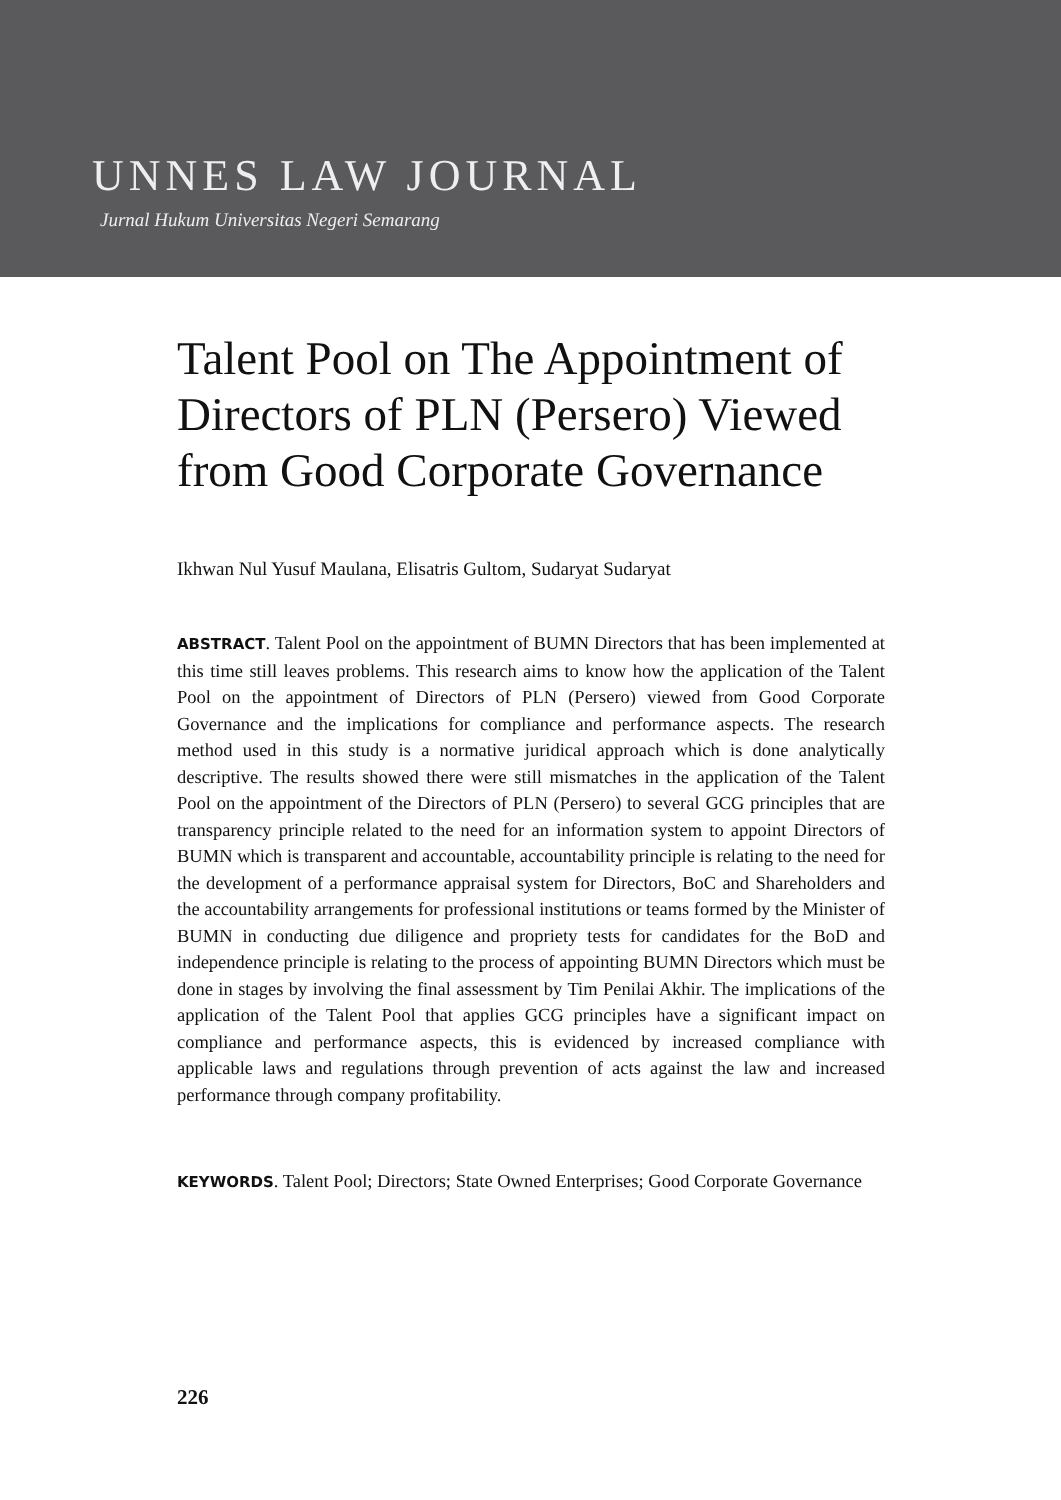UNNES LAW JOURNAL
Jurnal Hukum Universitas Negeri Semarang
Talent Pool on The Appointment of Directors of PLN (Persero) Viewed from Good Corporate Governance
Ikhwan Nul Yusuf Maulana, Elisatris Gultom, Sudaryat Sudaryat
ABSTRACT. Talent Pool on the appointment of BUMN Directors that has been implemented at this time still leaves problems. This research aims to know how the application of the Talent Pool on the appointment of Directors of PLN (Persero) viewed from Good Corporate Governance and the implications for compliance and performance aspects. The research method used in this study is a normative juridical approach which is done analytically descriptive. The results showed there were still mismatches in the application of the Talent Pool on the appointment of the Directors of PLN (Persero) to several GCG principles that are transparency principle related to the need for an information system to appoint Directors of BUMN which is transparent and accountable, accountability principle is relating to the need for the development of a performance appraisal system for Directors, BoC and Shareholders and the accountability arrangements for professional institutions or teams formed by the Minister of BUMN in conducting due diligence and propriety tests for candidates for the BoD and independence principle is relating to the process of appointing BUMN Directors which must be done in stages by involving the final assessment by Tim Penilai Akhir. The implications of the application of the Talent Pool that applies GCG principles have a significant impact on compliance and performance aspects, this is evidenced by increased compliance with applicable laws and regulations through prevention of acts against the law and increased performance through company profitability.
KEYWORDS. Talent Pool; Directors; State Owned Enterprises; Good Corporate Governance
226